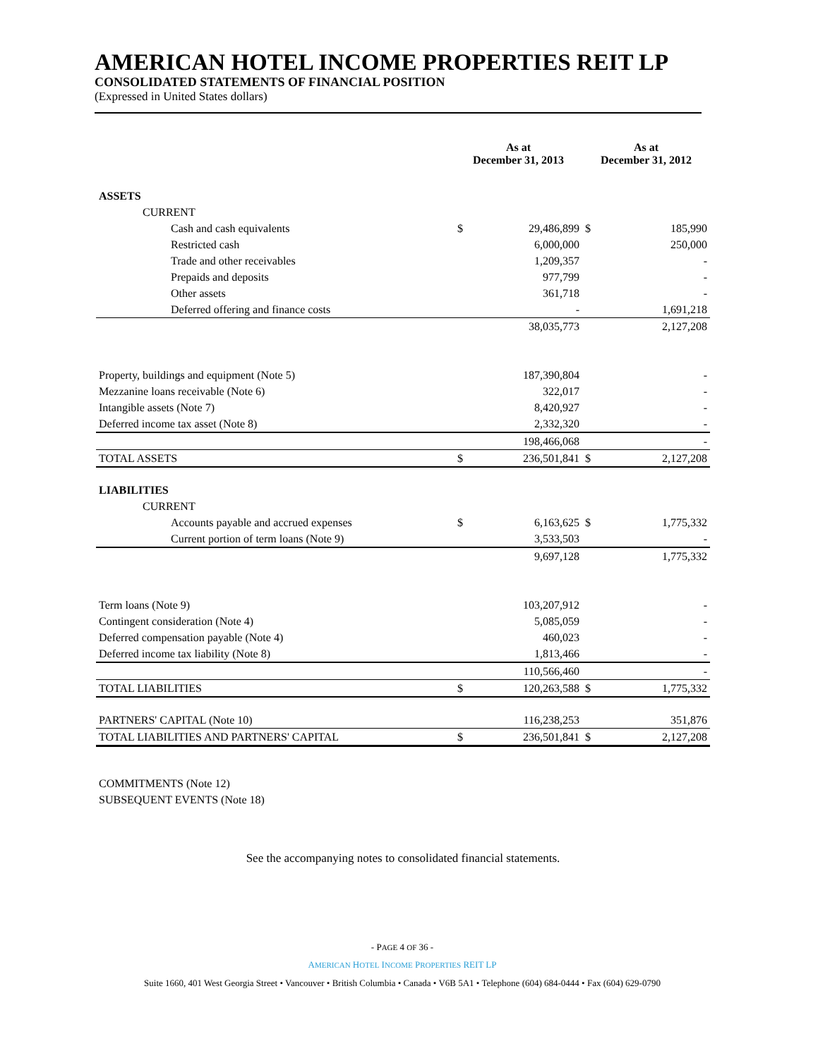AMERICAN HOTEL INCOME PROPERTIES REIT LP
CONSOLIDATED STATEMENTS OF FINANCIAL POSITION
(Expressed in United States dollars)
| | As at December 31, 2013 | | As at December 31, 2012 | |
| --- | --- | --- | --- | --- |
| ASSETS | | | | |
| CURRENT | | | | |
| Cash and cash equivalents | $ | 29,486,899 | $ | 185,990 |
| Restricted cash | | 6,000,000 | | 250,000 |
| Trade and other receivables | | 1,209,357 | | - |
| Prepaids and deposits | | 977,799 | | - |
| Other assets | | 361,718 | | - |
| Deferred offering and finance costs | | - | | 1,691,218 |
| | | 38,035,773 | | 2,127,208 |
| Property, buildings and equipment (Note 5) | | 187,390,804 | | - |
| Mezzanine loans receivable (Note 6) | | 322,017 | | - |
| Intangible assets (Note 7) | | 8,420,927 | | - |
| Deferred income tax asset (Note 8) | | 2,332,320 | | - |
| | | 198,466,068 | | - |
| TOTAL ASSETS | $ | 236,501,841 | $ | 2,127,208 |
| LIABILITIES | | | | |
| CURRENT | | | | |
| Accounts payable and accrued expenses | $ | 6,163,625 | $ | 1,775,332 |
| Current portion of term loans (Note 9) | | 3,533,503 | | - |
| | | 9,697,128 | | 1,775,332 |
| Term loans (Note 9) | | 103,207,912 | | - |
| Contingent consideration (Note 4) | | 5,085,059 | | - |
| Deferred compensation payable (Note 4) | | 460,023 | | - |
| Deferred income tax liability (Note 8) | | 1,813,466 | | - |
| | | 110,566,460 | | - |
| TOTAL LIABILITIES | $ | 120,263,588 | $ | 1,775,332 |
| PARTNERS' CAPITAL (Note 10) | | 116,238,253 | | 351,876 |
| TOTAL LIABILITIES AND PARTNERS' CAPITAL | $ | 236,501,841 | $ | 2,127,208 |
| COMMITMENTS (Note 12) | | | | |
| SUBSEQUENT EVENTS (Note 18) | | | | |
| See the accompanying notes to consolidated financial statements. | | | | |
- PAGE 4 OF 36 -
AMERICAN HOTEL INCOME PROPERTIES REIT LP
Suite 1660, 401 West Georgia Street • Vancouver • British Columbia • Canada • V6B 5A1 • Telephone (604) 684-0444 • Fax (604) 629-0790